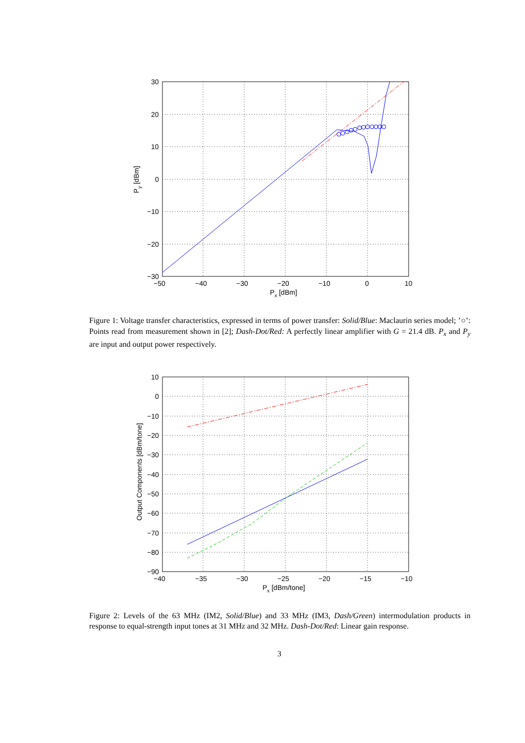30
20
10
0
−10
−20
−30
−50
−40
−30
−20
−10
0
10
Px [dBm]
Py [dBm]
Figure 1: Voltage transfer characteristics, expressed in terms of power transfer: Solid/Blue: Maclaurin series model; ’○’: Points read from measurement shown in [2]; Dash-Dot/Red: A perfectly linear amplifier with G = 21.4 dB. P<sub>x</sub> and P<sub>y</sub> are input and output power respectively.
10
0
−10
−20
−30
−40
−50
−60
−70
−80
−90
−40
−35
−30
−25
−20
−15
−10
Px [dBm/tone]
Output Components [dBm/tone]
Figure 2: Levels of the 63 MHz (IM2, Solid/Blue) and 33 MHz (IM3, Dash/Green) intermodulation products in response to equal-strength input tones at 31 MHz and 32 MHz. Dash-Dot/Red: Linear gain response.
3